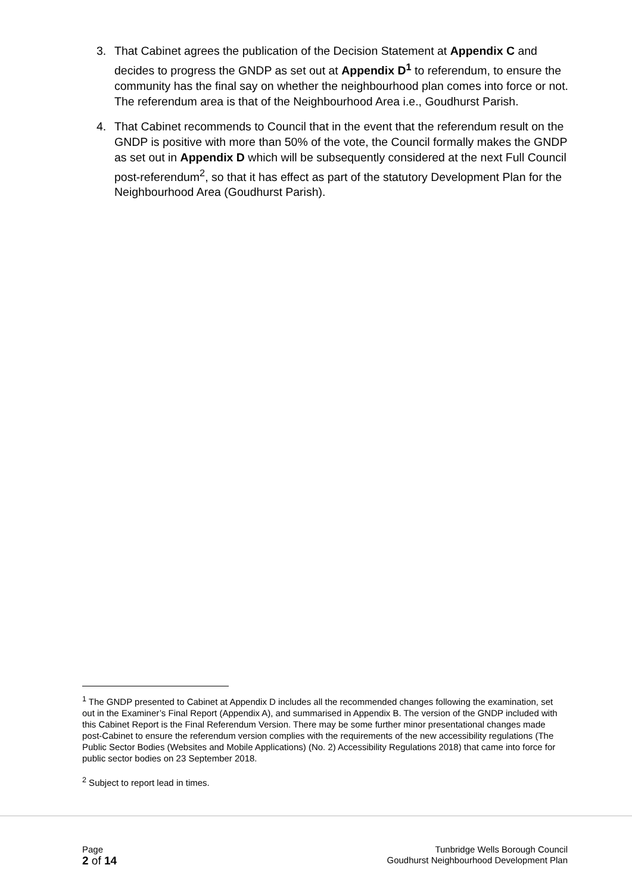3. That Cabinet agrees the publication of the Decision Statement at Appendix C and decides to progress the GNDP as set out at Appendix D<sup>1</sup> to referendum, to ensure the community has the final say on whether the neighbourhood plan comes into force or not. The referendum area is that of the Neighbourhood Area i.e., Goudhurst Parish.
4. That Cabinet recommends to Council that in the event that the referendum result on the GNDP is positive with more than 50% of the vote, the Council formally makes the GNDP as set out in Appendix D which will be subsequently considered at the next Full Council post-referendum<sup>2</sup>, so that it has effect as part of the statutory Development Plan for the Neighbourhood Area (Goudhurst Parish).
<sup>1</sup> The GNDP presented to Cabinet at Appendix D includes all the recommended changes following the examination, set out in the Examiner’s Final Report (Appendix A), and summarised in Appendix B. The version of the GNDP included with this Cabinet Report is the Final Referendum Version. There may be some further minor presentational changes made post-Cabinet to ensure the referendum version complies with the requirements of the new accessibility regulations (The Public Sector Bodies (Websites and Mobile Applications) (No. 2) Accessibility Regulations 2018) that came into force for public sector bodies on 23 September 2018.
<sup>2</sup> Subject to report lead in times.
Page
2 of 14
Tunbridge Wells Borough Council
Goudhurst Neighbourhood Development Plan